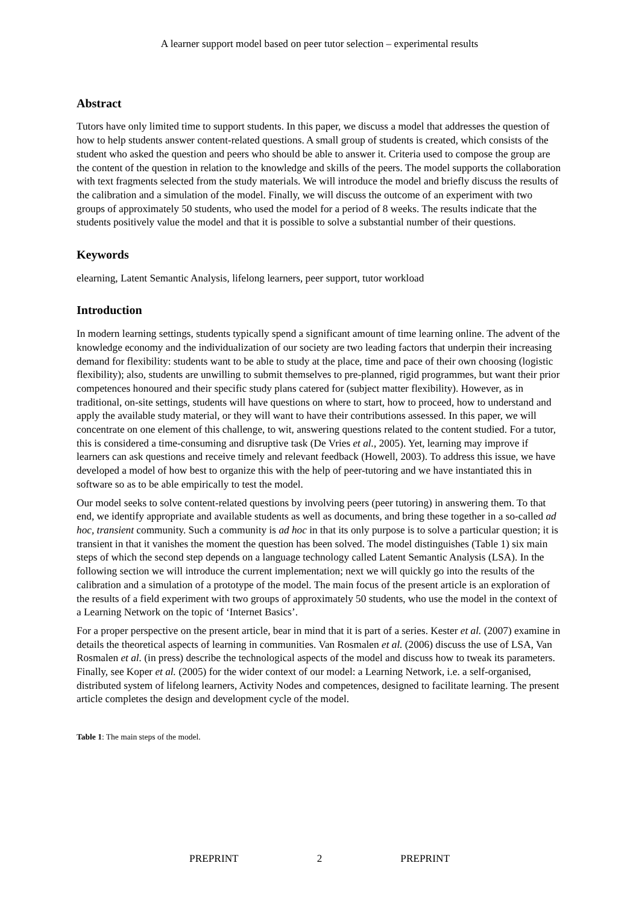A learner support model based on peer tutor selection – experimental results
Abstract
Tutors have only limited time to support students. In this paper, we discuss a model that addresses the question of how to help students answer content-related questions. A small group of students is created, which consists of the student who asked the question and peers who should be able to answer it. Criteria used to compose the group are the content of the question in relation to the knowledge and skills of the peers. The model supports the collaboration with text fragments selected from the study materials. We will introduce the model and briefly discuss the results of the calibration and a simulation of the model. Finally, we will discuss the outcome of an experiment with two groups of approximately 50 students, who used the model for a period of 8 weeks. The results indicate that the students positively value the model and that it is possible to solve a substantial number of their questions.
Keywords
elearning, Latent Semantic Analysis, lifelong learners, peer support, tutor workload
Introduction
In modern learning settings, students typically spend a significant amount of time learning online. The advent of the knowledge economy and the individualization of our society are two leading factors that underpin their increasing demand for flexibility: students want to be able to study at the place, time and pace of their own choosing (logistic flexibility); also, students are unwilling to submit themselves to pre-planned, rigid programmes, but want their prior competences honoured and their specific study plans catered for (subject matter flexibility). However, as in traditional, on-site settings, students will have questions on where to start, how to proceed, how to understand and apply the available study material, or they will want to have their contributions assessed. In this paper, we will concentrate on one element of this challenge, to wit, answering questions related to the content studied. For a tutor, this is considered a time-consuming and disruptive task (De Vries et al., 2005). Yet, learning may improve if learners can ask questions and receive timely and relevant feedback (Howell, 2003). To address this issue, we have developed a model of how best to organize this with the help of peer-tutoring and we have instantiated this in software so as to be able empirically to test the model.
Our model seeks to solve content-related questions by involving peers (peer tutoring) in answering them. To that end, we identify appropriate and available students as well as documents, and bring these together in a so-called ad hoc, transient community. Such a community is ad hoc in that its only purpose is to solve a particular question; it is transient in that it vanishes the moment the question has been solved. The model distinguishes (Table 1) six main steps of which the second step depends on a language technology called Latent Semantic Analysis (LSA). In the following section we will introduce the current implementation; next we will quickly go into the results of the calibration and a simulation of a prototype of the model. The main focus of the present article is an exploration of the results of a field experiment with two groups of approximately 50 students, who use the model in the context of a Learning Network on the topic of ‘Internet Basics’.
For a proper perspective on the present article, bear in mind that it is part of a series. Kester et al. (2007) examine in details the theoretical aspects of learning in communities. Van Rosmalen et al. (2006) discuss the use of LSA, Van Rosmalen et al. (in press) describe the technological aspects of the model and discuss how to tweak its parameters. Finally, see Koper et al. (2005) for the wider context of our model: a Learning Network, i.e. a self-organised, distributed system of lifelong learners, Activity Nodes and competences, designed to facilitate learning. The present article completes the design and development cycle of the model.
Table 1: The main steps of the model.
PREPRINT 2 PREPRINT